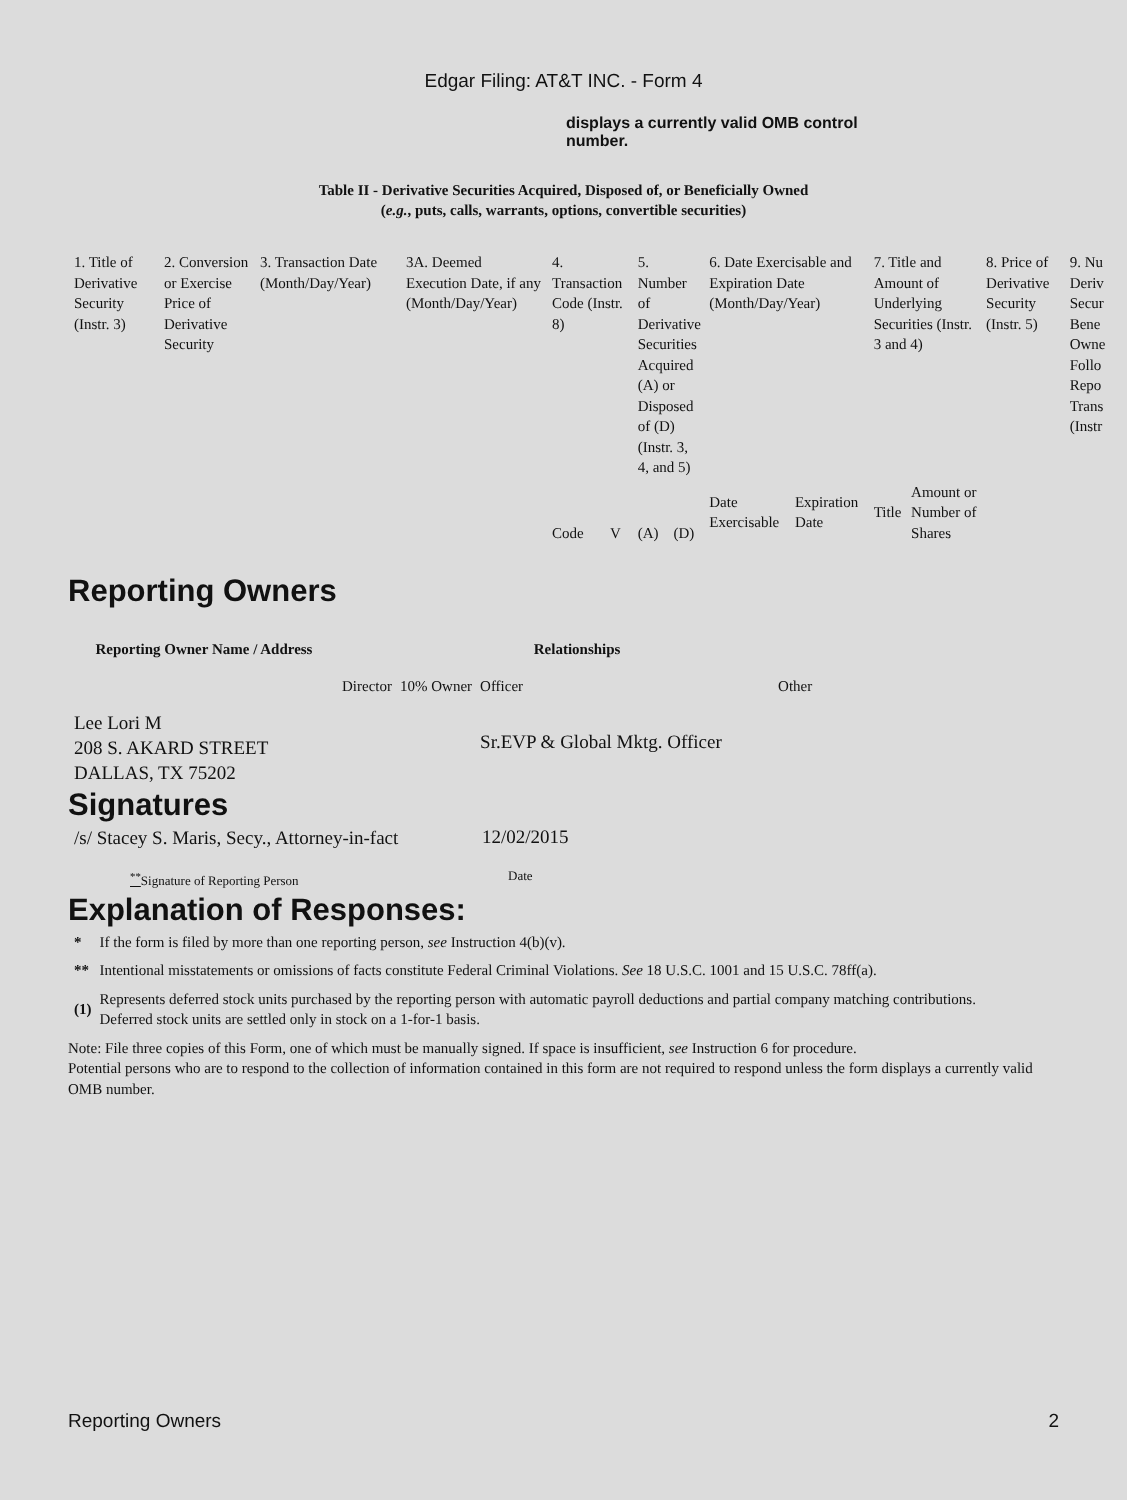Edgar Filing: AT&T INC. - Form 4
displays a currently valid OMB control number.
Table II - Derivative Securities Acquired, Disposed of, or Beneficially Owned
(e.g., puts, calls, warrants, options, convertible securities)
| 1. Title of Derivative Security (Instr. 3) | 2. Conversion or Exercise Price of Derivative Security | 3. Transaction Date (Month/Day/Year) | 3A. Deemed Execution Date, if any (Month/Day/Year) | 4. Transaction Code (Instr. 8) | | 5. Number of Derivative Securities Acquired (A) or Disposed of (D) (Instr. 3, 4, and 5) | | 6. Date Exercisable and Expiration Date (Month/Day/Year) | | 7. Title and Amount of Underlying Securities (Instr. 3 and 4) | | 8. Price of Derivative Security (Instr. 5) | 9. Nu Deriv Secur Bene Owne Follo Repo Trans (Instr |
| --- | --- | --- | --- | --- | --- | --- | --- | --- | --- | --- | --- | --- | --- |
| | | | | Code | V | (A) | (D) | Date Exercisable | Expiration Date | Title | Amount or Number of Shares | | |
Reporting Owners
| Reporting Owner Name / Address | Relationships | | | |
| --- | --- | --- | --- | --- |
| | Director | 10% Owner | Officer | Other |
| Lee Lori M 208 S. AKARD STREET DALLAS, TX 75202 | | | Sr.EVP & Global Mktg. Officer | |
Signatures
| /s/ Stacey S. Maris, Secy., Attorney-in-fact | 12/02/2015 |
| <sup>**</sup> Signature of Reporting Person | Date |
Explanation of Responses:
| * | If the form is filed by more than one reporting person, see Instruction 4(b)(v). |
| ** | Intentional misstatements or omissions of facts constitute Federal Criminal Violations. See 18 U.S.C. 1001 and 15 U.S.C. 78ff(a). |
| (1) | Represents deferred stock units purchased by the reporting person with automatic payroll deductions and partial company matching contributions. Deferred stock units are settled only in stock on a 1-for-1 basis. |
Note: File three copies of this Form, one of which must be manually signed. If space is insufficient, see Instruction 6 for procedure.
Potential persons who are to respond to the collection of information contained in this form are not required to respond unless the form displays a currently valid OMB number.
Reporting Owners 2